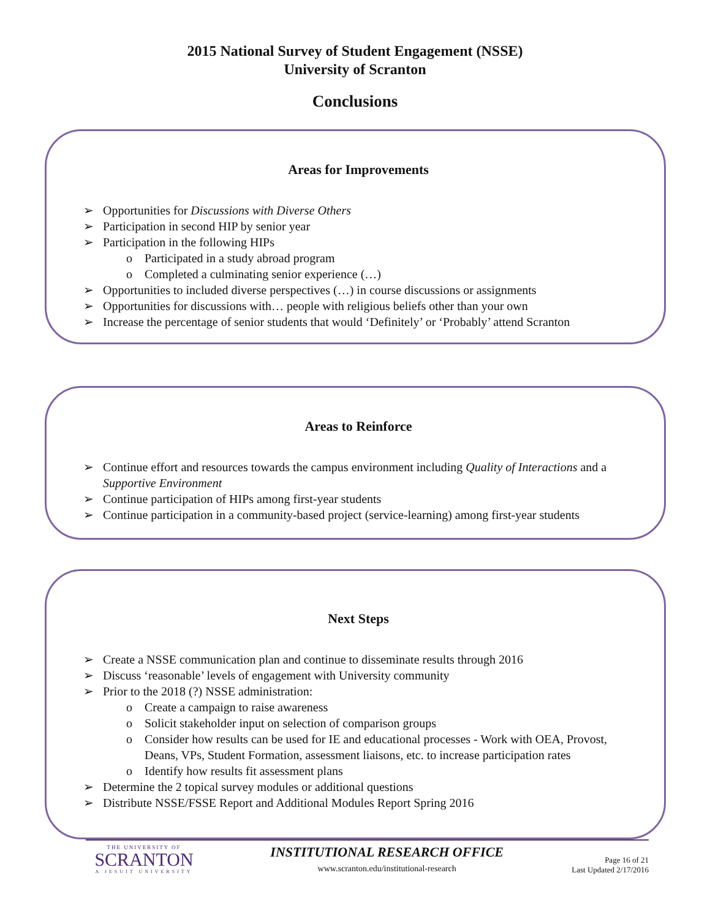2015 National Survey of Student Engagement (NSSE)
University of Scranton
Conclusions
Areas for Improvements
➢ Opportunities for Discussions with Diverse Others
➢ Participation in second HIP by senior year
➢ Participation in the following HIPs
o Participated in a study abroad program
o Completed a culminating senior experience (…)
➢ Opportunities to included diverse perspectives (…) in course discussions or assignments
➢ Opportunities for discussions with… people with religious beliefs other than your own
➢ Increase the percentage of senior students that would ‘Definitely’ or ‘Probably’ attend Scranton
Areas to Reinforce
➢ Continue effort and resources towards the campus environment including Quality of Interactions and a Supportive Environment
➢ Continue participation of HIPs among first-year students
➢ Continue participation in a community-based project (service-learning) among first-year students
Next Steps
➢ Create a NSSE communication plan and continue to disseminate results through 2016
➢ Discuss ‘reasonable’ levels of engagement with University community
➢ Prior to the 2018 (?) NSSE administration:
o Create a campaign to raise awareness
o Solicit stakeholder input on selection of comparison groups
o Consider how results can be used for IE and educational processes - Work with OEA, Provost, Deans, VPs, Student Formation, assessment liaisons, etc. to increase participation rates
o Identify how results fit assessment plans
➢ Determine the 2 topical survey modules or additional questions
➢ Distribute NSSE/FSSE Report and Additional Modules Report Spring 2016
THE UNIVERSITY OF
SCRANTON
A JESUIT UNIVERSITY
INSTITUTIONAL RESEARCH OFFICE
www.scranton.edu/institutional-research
Page 16 of 21
Last Updated 2/17/2016